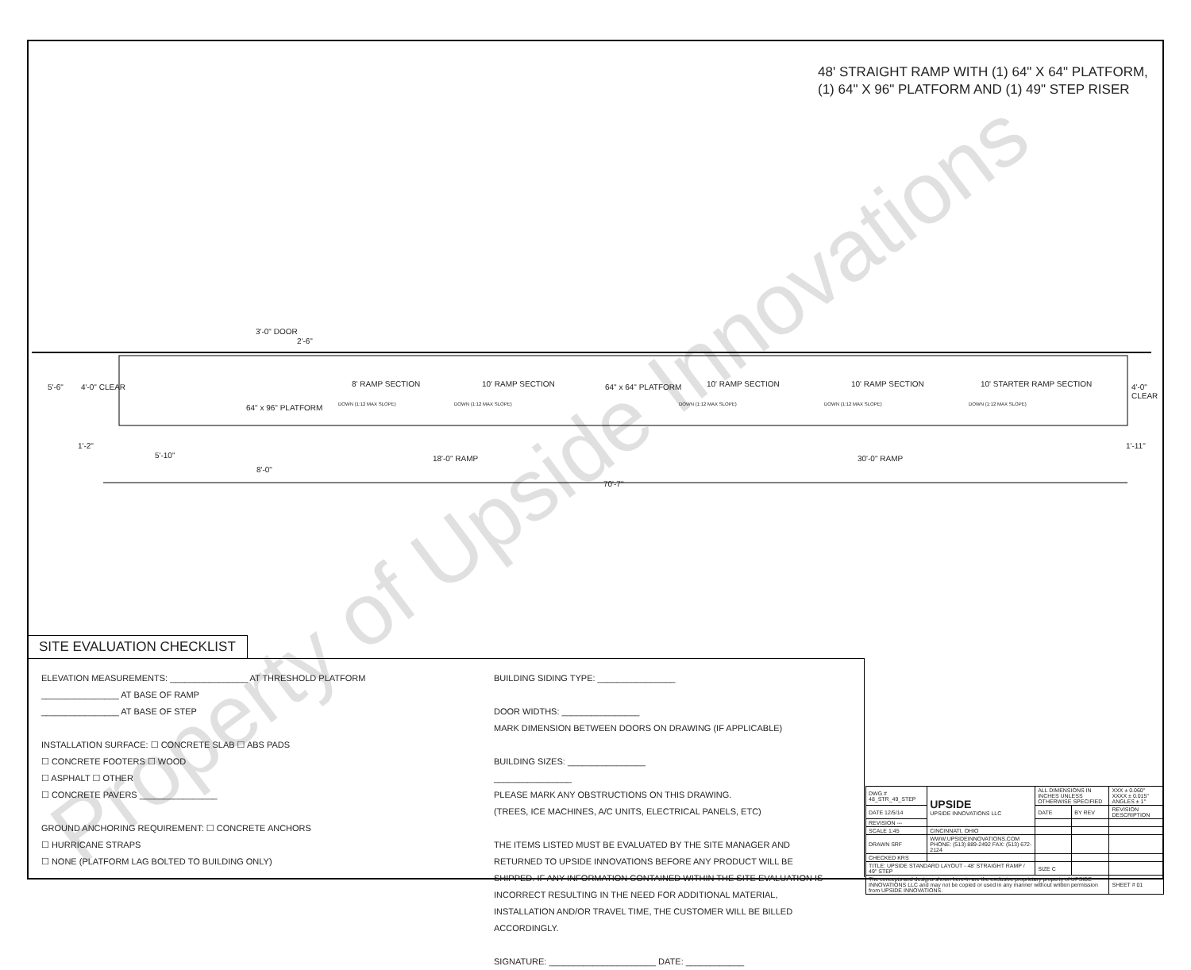48' STRAIGHT RAMP WITH (1) 64" X 64" PLATFORM,
(1) 64" X 96" PLATFORM AND (1) 49" STEP RISER
3'-0" DOOR
2'-6"
5'-6" 4'-0" CLEAR
64" x 96" PLATFORM
8' RAMP SECTION 10' RAMP SECTION 64" x 64" PLATFORM 10' RAMP SECTION 10' RAMP SECTION 10' STARTER RAMP SECTION 4'-0" CLEAR
DOWN (1:12 MAX SLOPE) DOWN (1:12 MAX SLOPE) DOWN (1:12 MAX SLOPE) DOWN (1:12 MAX SLOPE) DOWN (1:12 MAX SLOPE)
1'-2"
5'-10"
1'-11"
8'-0"
18'-0" RAMP 30'-0" RAMP
70'-7"
Property of Upside Innovations
SITE EVALUATION CHECKLIST
ELEVATION MEASUREMENTS: ________________ AT THRESHOLD PLATFORM
________________ AT BASE OF RAMP
________________ AT BASE OF STEP
INSTALLATION SURFACE: ☐ CONCRETE SLAB ☐ ABS PADS
☐ CONCRETE FOOTERS ☐ WOOD
☐ ASPHALT ☐ OTHER
☐ CONCRETE PAVERS ________________
GROUND ANCHORING REQUIREMENT: ☐ CONCRETE ANCHORS
☐ HURRICANE STRAPS
☐ NONE (PLATFORM LAG BOLTED TO BUILDING ONLY)
BUILDING SIDING TYPE: ________________
DOOR WIDTHS: ________________
MARK DIMENSION BETWEEN DOORS ON DRAWING (IF APPLICABLE)
BUILDING SIZES: ________________
________________
PLEASE MARK ANY OBSTRUCTIONS ON THIS DRAWING.
(TREES, ICE MACHINES, A/C UNITS, ELECTRICAL PANELS, ETC)
THE ITEMS LISTED MUST BE EVALUATED BY THE SITE MANAGER AND RETURNED TO UPSIDE INNOVATIONS BEFORE ANY PRODUCT WILL BE SHIPPED. IF ANY INFORMATION CONTAINED WITHIN THE SITE EVALUATION IS INCORRECT RESULTING IN THE NEED FOR ADDITIONAL MATERIAL, INSTALLATION AND/OR TRAVEL TIME, THE CUSTOMER WILL BE BILLED ACCORDINGLY.
SIGNATURE: ______________________ DATE: ____________
| DWG # 48_STR_49_STEP | UPSIDE UPSIDE INNOVATIONS LLC | ALL DIMENSIONS IN INCHES UNLESS OTHERWISE SPECIFIED | | XXX ± 0.060" XXXX ± 0.015" ANGLES ± 1° |
| DATE 12/5/14 | | DATE | BY REV | REVISION DESCRIPTION |
| REVISION --- | | | | |
| SCALE 1:45 | CINCINNATI, OHIO | | | |
| DRAWN SRF | WWW.UPSIDEINNOVATIONS.COM PHONE: (513) 889-2492 FAX: (513) 672-2124 | | | |
| CHECKED KRS | | | | |
| TITLE: UPSIDE STANDARD LAYOUT - 48' STRAIGHT RAMP / 49" STEP | | SIZE C | | |
| The concepts and designs shown here-in are the exclusive proprietary property of UPSIDE INNOVATIONS LLC and may not be copied or used in any manner without written permission from UPSIDE INNOVATIONS. | | | | SHEET # 01 |